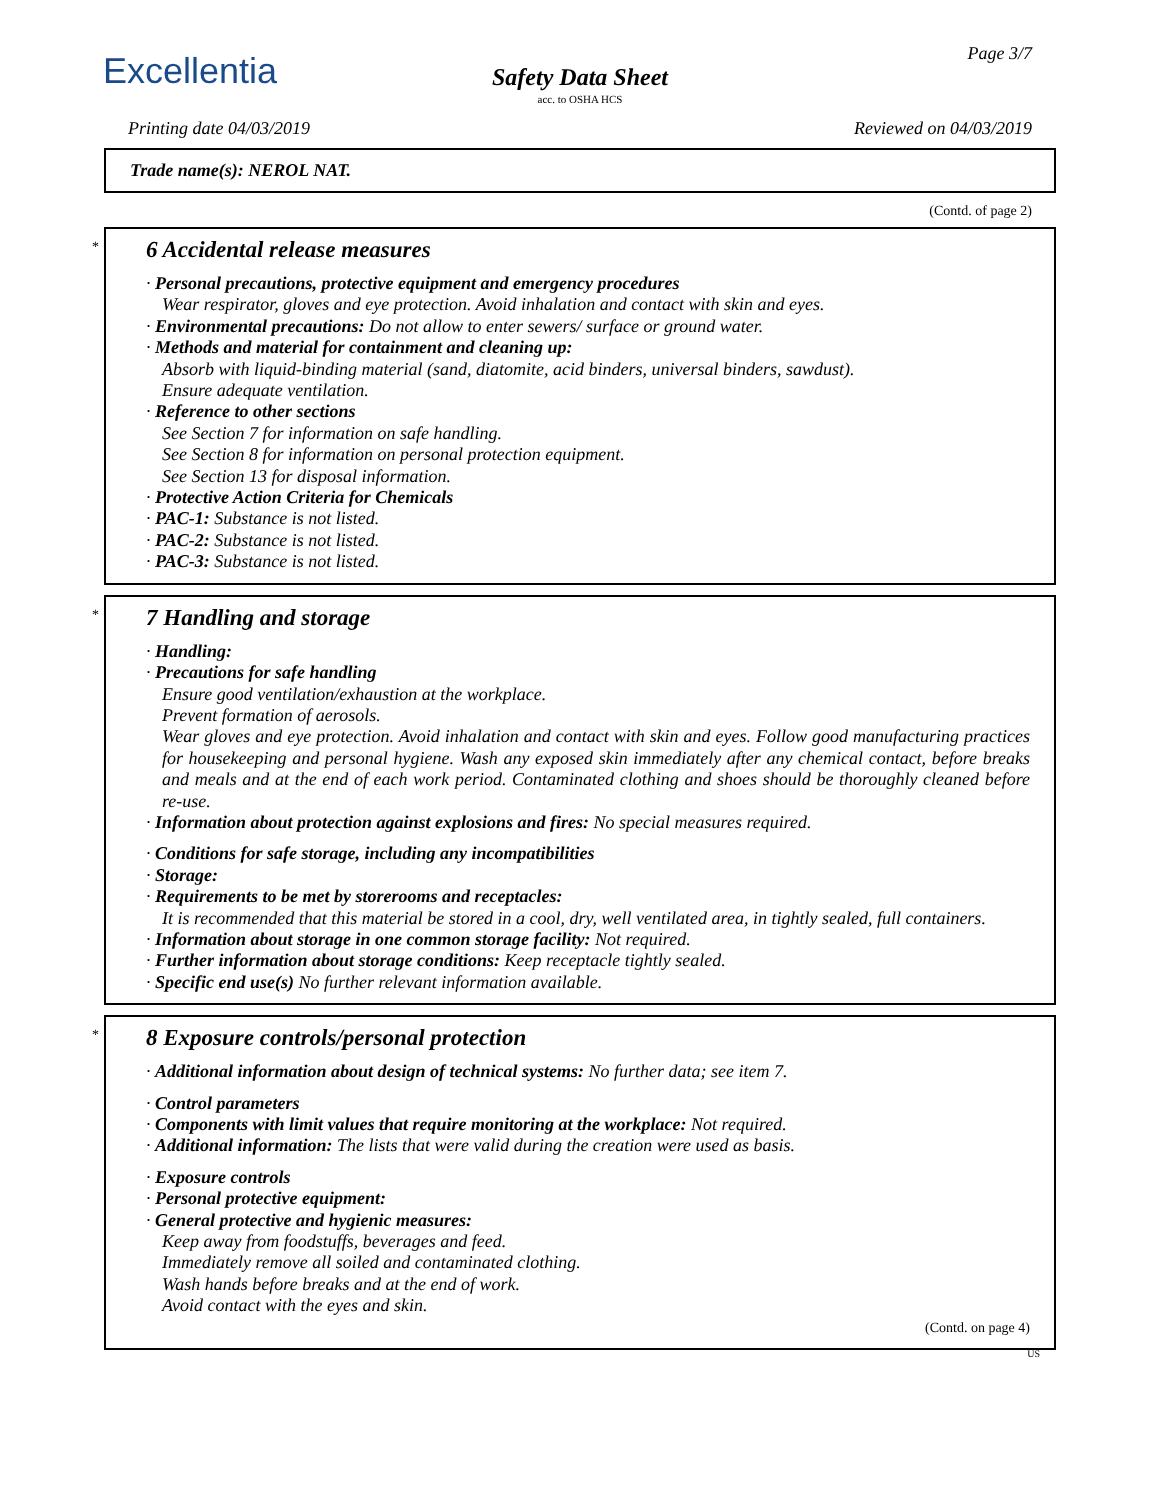Excellentia Page 3/7
Safety Data Sheet
acc. to OSHA HCS
Printing date 04/03/2019 Reviewed on 04/03/2019
Trade name(s): NEROL NAT.
(Contd. of page 2)
*
6 Accidental release measures
· Personal precautions, protective equipment and emergency procedures
Wear respirator, gloves and eye protection. Avoid inhalation and contact with skin and eyes.
· Environmental precautions: Do not allow to enter sewers/ surface or ground water.
· Methods and material for containment and cleaning up:
Absorb with liquid-binding material (sand, diatomite, acid binders, universal binders, sawdust).
Ensure adequate ventilation.
· Reference to other sections
See Section 7 for information on safe handling.
See Section 8 for information on personal protection equipment.
See Section 13 for disposal information.
· Protective Action Criteria for Chemicals
· PAC-1: Substance is not listed.
· PAC-2: Substance is not listed.
· PAC-3: Substance is not listed.
*
7 Handling and storage
· Handling:
· Precautions for safe handling
Ensure good ventilation/exhaustion at the workplace.
Prevent formation of aerosols.
Wear gloves and eye protection. Avoid inhalation and contact with skin and eyes. Follow good manufacturing practices for housekeeping and personal hygiene. Wash any exposed skin immediately after any chemical contact, before breaks and meals and at the end of each work period. Contaminated clothing and shoes should be thoroughly cleaned before re-use.
· Information about protection against explosions and fires: No special measures required.
· Conditions for safe storage, including any incompatibilities
· Storage:
· Requirements to be met by storerooms and receptacles:
It is recommended that this material be stored in a cool, dry, well ventilated area, in tightly sealed, full containers.
· Information about storage in one common storage facility: Not required.
· Further information about storage conditions: Keep receptacle tightly sealed.
· Specific end use(s) No further relevant information available.
*
8 Exposure controls/personal protection
· Additional information about design of technical systems: No further data; see item 7.
· Control parameters
· Components with limit values that require monitoring at the workplace: Not required.
· Additional information: The lists that were valid during the creation were used as basis.
· Exposure controls
· Personal protective equipment:
· General protective and hygienic measures:
Keep away from foodstuffs, beverages and feed.
Immediately remove all soiled and contaminated clothing.
Wash hands before breaks and at the end of work.
Avoid contact with the eyes and skin.
(Contd. on page 4)
US